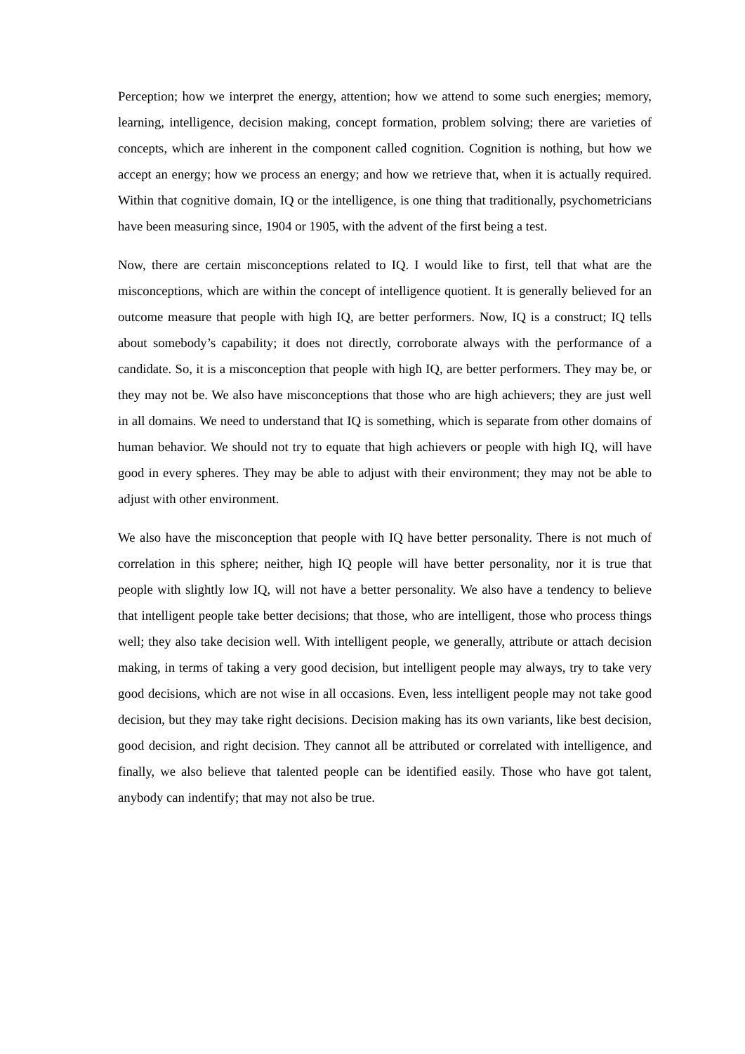Perception; how we interpret the energy, attention; how we attend to some such energies; memory, learning, intelligence, decision making, concept formation, problem solving; there are varieties of concepts, which are inherent in the component called cognition. Cognition is nothing, but how we accept an energy; how we process an energy; and how we retrieve that, when it is actually required. Within that cognitive domain, IQ or the intelligence, is one thing that traditionally, psychometricians have been measuring since, 1904 or 1905, with the advent of the first being a test.
Now, there are certain misconceptions related to IQ. I would like to first, tell that what are the misconceptions, which are within the concept of intelligence quotient. It is generally believed for an outcome measure that people with high IQ, are better performers. Now, IQ is a construct; IQ tells about somebody’s capability; it does not directly, corroborate always with the performance of a candidate. So, it is a misconception that people with high IQ, are better performers. They may be, or they may not be. We also have misconceptions that those who are high achievers; they are just well in all domains. We need to understand that IQ is something, which is separate from other domains of human behavior. We should not try to equate that high achievers or people with high IQ, will have good in every spheres. They may be able to adjust with their environment; they may not be able to adjust with other environment.
We also have the misconception that people with IQ have better personality. There is not much of correlation in this sphere; neither, high IQ people will have better personality, nor it is true that people with slightly low IQ, will not have a better personality. We also have a tendency to believe that intelligent people take better decisions; that those, who are intelligent, those who process things well; they also take decision well. With intelligent people, we generally, attribute or attach decision making, in terms of taking a very good decision, but intelligent people may always, try to take very good decisions, which are not wise in all occasions. Even, less intelligent people may not take good decision, but they may take right decisions. Decision making has its own variants, like best decision, good decision, and right decision. They cannot all be attributed or correlated with intelligence, and finally, we also believe that talented people can be identified easily. Those who have got talent, anybody can indentify; that may not also be true.